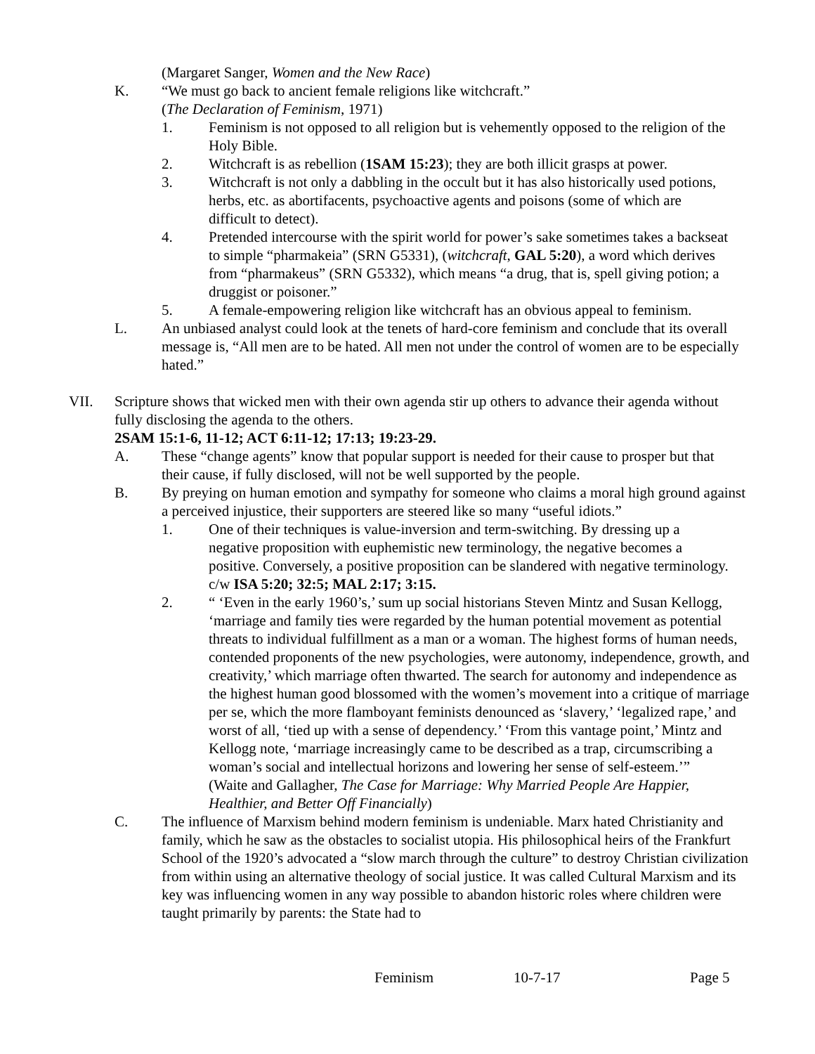(Margaret Sanger, Women and the New Race)
K. “We must go back to ancient female religions like witchcraft.”
(The Declaration of Feminism, 1971)
1. Feminism is not opposed to all religion but is vehemently opposed to the religion of the Holy Bible.
2. Witchcraft is as rebellion (1SAM 15:23); they are both illicit grasps at power.
3. Witchcraft is not only a dabbling in the occult but it has also historically used potions, herbs, etc. as abortifacents, psychoactive agents and poisons (some of which are difficult to detect).
4. Pretended intercourse with the spirit world for power’s sake sometimes takes a backseat to simple “pharmakeia” (SRN G5331), (witchcraft, GAL 5:20), a word which derives from “pharmakeus” (SRN G5332), which means “a drug, that is, spell giving potion; a druggist or poisoner.”
5. A female-empowering religion like witchcraft has an obvious appeal to feminism.
L. An unbiased analyst could look at the tenets of hard-core feminism and conclude that its overall message is, “All men are to be hated. All men not under the control of women are to be especially hated.”
VII. Scripture shows that wicked men with their own agenda stir up others to advance their agenda without fully disclosing the agenda to the others.
2SAM 15:1-6, 11-12; ACT 6:11-12; 17:13; 19:23-29.
A. These “change agents” know that popular support is needed for their cause to prosper but that their cause, if fully disclosed, will not be well supported by the people.
B. By preying on human emotion and sympathy for someone who claims a moral high ground against a perceived injustice, their supporters are steered like so many “useful idiots.”
1. One of their techniques is value-inversion and term-switching. By dressing up a negative proposition with euphemistic new terminology, the negative becomes a positive. Conversely, a positive proposition can be slandered with negative terminology. c/w ISA 5:20; 32:5; MAL 2:17; 3:15.
2. “ ‘Even in the early 1960’s,’ sum up social historians Steven Mintz and Susan Kellogg, ‘marriage and family ties were regarded by the human potential movement as potential threats to individual fulfillment as a man or a woman. The highest forms of human needs, contended proponents of the new psychologies, were autonomy, independence, growth, and creativity,’ which marriage often thwarted. The search for autonomy and independence as the highest human good blossomed with the women’s movement into a critique of marriage per se, which the more flamboyant feminists denounced as ‘slavery,’ ‘legalized rape,’ and worst of all, ‘tied up with a sense of dependency.’ ‘From this vantage point,’ Mintz and Kellogg note, ‘marriage increasingly came to be described as a trap, circumscribing a woman’s social and intellectual horizons and lowering her sense of self-esteem.’”
(Waite and Gallagher, The Case for Marriage: Why Married People Are Happier, Healthier, and Better Off Financially)
C. The influence of Marxism behind modern feminism is undeniable. Marx hated Christianity and family, which he saw as the obstacles to socialist utopia. His philosophical heirs of the Frankfurt School of the 1920’s advocated a “slow march through the culture” to destroy Christian civilization from within using an alternative theology of social justice. It was called Cultural Marxism and its key was influencing women in any way possible to abandon historic roles where children were taught primarily by parents: the State had to
Feminism 10-7-17 Page 5